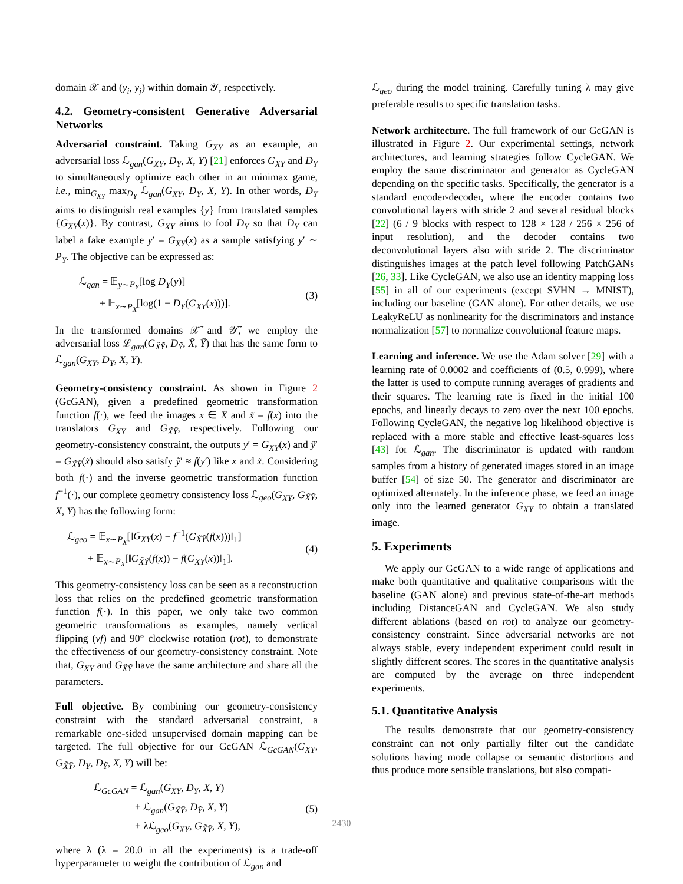domain 𝒳 and (y<sub>i</sub>, y<sub>j</sub>) within domain 𝒴, respectively.
4.2. Geometry-consistent Generative Adversarial Networks
Adversarial constraint. Taking G<sub>XY</sub> as an example, an adversarial loss ℒ<sub>gan</sub>(G<sub>XY</sub>, D<sub>Y</sub>, X, Y) [21] enforces G<sub>XY</sub> and D<sub>Y</sub> to simultaneously optimize each other in an minimax game, i.e., min<sub>G<sub>XY</sub></sub> max<sub>D<sub>Y</sub></sub> ℒ<sub>gan</sub>(G<sub>XY</sub>, D<sub>Y</sub>, X, Y). In other words, D<sub>Y</sub> aims to distinguish real examples {y} from translated samples {G<sub>XY</sub>(x)}. By contrast, G<sub>XY</sub> aims to fool D<sub>Y</sub> so that D<sub>Y</sub> can label a fake example y′ = G<sub>XY</sub>(x) as a sample satisfying y′ ∼ P<sub>Y</sub>. The objective can be expressed as:
ℒ<sub>gan</sub> = 𝔼<sub>y∼P<sub>Y</sub></sub>[log D<sub>Y</sub>(y)]
+ 𝔼<sub>x∼P<sub>X</sub></sub>[log(1 − D<sub>Y</sub>(G<sub>XY</sub>(x)))].
(3)
In the transformed domains 𝒳̃ and 𝒴̃, we employ the adversarial loss ℒ<sub>gan</sub>(G<sub>X̃Ỹ</sub>, D<sub>Ỹ</sub>, X̃, Ỹ) that has the same form to ℒ<sub>gan</sub>(G<sub>XY</sub>, D<sub>Y</sub>, X, Y).
Geometry-consistency constraint. As shown in Figure 2 (GcGAN), given a predefined geometric transformation function f(·), we feed the images x ∈ X and x̃ = f(x) into the translators G<sub>XY</sub> and G<sub>X̃Ỹ</sub>, respectively. Following our geometry-consistency constraint, the outputs y′ = G<sub>XY</sub>(x) and ỹ′ = G<sub>X̃Ỹ</sub>(x̃) should also satisfy ỹ′ ≈ f(y′) like x and x̃. Considering both f(·) and the inverse geometric transformation function f<sup>−1</sup>(·), our complete geometry consistency loss ℒ<sub>geo</sub>(G<sub>XY</sub>, G<sub>X̃Ỹ</sub>, X, Y) has the following form:
ℒ<sub>geo</sub> = 𝔼<sub>x∼P<sub>X</sub></sub>[‖G<sub>XY</sub>(x) − f<sup>−1</sup>(G<sub>X̃Ỹ</sub>(f(x)))‖<sub>1</sub>]
+ 𝔼<sub>x∼P<sub>X</sub></sub>[‖G<sub>X̃Ỹ</sub>(f(x)) − f(G<sub>XY</sub>(x))‖<sub>1</sub>].
(4)
This geometry-consistency loss can be seen as a reconstruction loss that relies on the predefined geometric transformation function f(·). In this paper, we only take two common geometric transformations as examples, namely vertical flipping (vf) and 90° clockwise rotation (rot), to demonstrate the effectiveness of our geometry-consistency constraint. Note that, G<sub>XY</sub> and G<sub>X̃Ỹ</sub> have the same architecture and share all the parameters.
Full objective. By combining our geometry-consistency constraint with the standard adversarial constraint, a remarkable one-sided unsupervised domain mapping can be targeted. The full objective for our GcGAN ℒ<sub>GcGAN</sub>(G<sub>XY</sub>, G<sub>X̃Ỹ</sub>, D<sub>Y</sub>, D<sub>Ỹ</sub>, X, Y) will be:
ℒ<sub>GcGAN</sub> = ℒ<sub>gan</sub>(G<sub>XY</sub>, D<sub>Y</sub>, X, Y)
+ ℒ<sub>gan</sub>(G<sub>X̃Ỹ</sub>, D<sub>Ỹ</sub>, X, Y)
+ λℒ<sub>geo</sub>(G<sub>XY</sub>, G<sub>X̃Ỹ</sub>, X, Y),
(5)
where λ (λ = 20.0 in all the experiments) is a trade-off hyperparameter to weight the contribution of ℒ<sub>gan</sub> and
ℒ<sub>geo</sub> during the model training. Carefully tuning λ may give preferable results to specific translation tasks.
Network architecture. The full framework of our GcGAN is illustrated in Figure 2. Our experimental settings, network architectures, and learning strategies follow CycleGAN. We employ the same discriminator and generator as CycleGAN depending on the specific tasks. Specifically, the generator is a standard encoder-decoder, where the encoder contains two convolutional layers with stride 2 and several residual blocks [22] (6 / 9 blocks with respect to 128 × 128 / 256 × 256 of input resolution), and the decoder contains two deconvolutional layers also with stride 2. The discriminator distinguishes images at the patch level following PatchGANs [26, 33]. Like CycleGAN, we also use an identity mapping loss [55] in all of our experiments (except SVHN → MNIST), including our baseline (GAN alone). For other details, we use LeakyReLU as nonlinearity for the discriminators and instance normalization [57] to normalize convolutional feature maps.
Learning and inference. We use the Adam solver [29] with a learning rate of 0.0002 and coefficients of (0.5, 0.999), where the latter is used to compute running averages of gradients and their squares. The learning rate is fixed in the initial 100 epochs, and linearly decays to zero over the next 100 epochs. Following CycleGAN, the negative log likelihood objective is replaced with a more stable and effective least-squares loss [43] for ℒ<sub>gan</sub>. The discriminator is updated with random samples from a history of generated images stored in an image buffer [54] of size 50. The generator and discriminator are optimized alternately. In the inference phase, we feed an image only into the learned generator G<sub>XY</sub> to obtain a translated image.
5. Experiments
We apply our GcGAN to a wide range of applications and make both quantitative and qualitative comparisons with the baseline (GAN alone) and previous state-of-the-art methods including DistanceGAN and CycleGAN. We also study different ablations (based on rot) to analyze our geometry-consistency constraint. Since adversarial networks are not always stable, every independent experiment could result in slightly different scores. The scores in the quantitative analysis are computed by the average on three independent experiments.
5.1. Quantitative Analysis
The results demonstrate that our geometry-consistency constraint can not only partially filter out the candidate solutions having mode collapse or semantic distortions and thus produce more sensible translations, but also compati-
2430